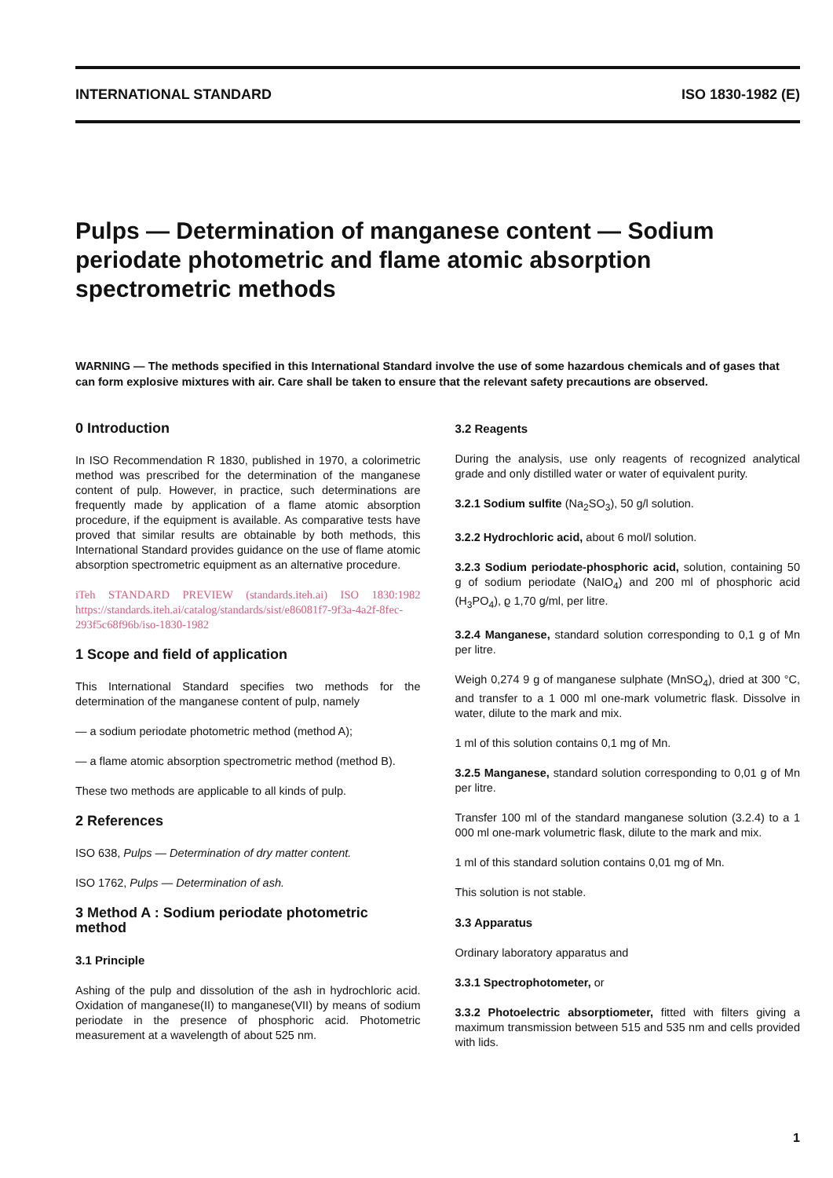INTERNATIONAL STANDARD ISO 1830-1982 (E)
Pulps — Determination of manganese content — Sodium periodate photometric and flame atomic absorption spectrometric methods
WARNING — The methods specified in this International Standard involve the use of some hazardous chemicals and of gases that can form explosive mixtures with air. Care shall be taken to ensure that the relevant safety precautions are observed.
0 Introduction
In ISO Recommendation R 1830, published in 1970, a colorimetric method was prescribed for the determination of the manganese content of pulp. However, in practice, such determinations are frequently made by application of a flame atomic absorption procedure, if the equipment is available. As comparative tests have proved that similar results are obtainable by both methods, this International Standard provides guidance on the use of flame atomic absorption spectrometric equipment as an alternative procedure.
iTeh STANDARD PREVIEW (standards.iteh.ai) ISO 1830:1982 https://standards.iteh.ai/catalog/standards/sist/e86081f7-9f3a-4a2f-8fec-293f5c68f96b/iso-1830-1982
1 Scope and field of application
This International Standard specifies two methods for the determination of the manganese content of pulp, namely
— a sodium periodate photometric method (method A);
— a flame atomic absorption spectrometric method (method B).
These two methods are applicable to all kinds of pulp.
2 References
ISO 638, Pulps — Determination of dry matter content.
ISO 1762, Pulps — Determination of ash.
3 Method A : Sodium periodate photometric method
3.1 Principle
Ashing of the pulp and dissolution of the ash in hydrochloric acid. Oxidation of manganese(II) to manganese(VII) by means of sodium periodate in the presence of phosphoric acid. Photometric measurement at a wavelength of about 525 nm.
3.2 Reagents
During the analysis, use only reagents of recognized analytical grade and only distilled water or water of equivalent purity.
3.2.1 Sodium sulfite (Na<sub>2</sub>SO<sub>3</sub>), 50 g/l solution.
3.2.2 Hydrochloric acid, about 6 mol/l solution.
3.2.3 Sodium periodate-phosphoric acid, solution, containing 50 g of sodium periodate (NaIO<sub>4</sub>) and 200 ml of phosphoric acid (H<sub>3</sub>PO<sub>4</sub>), ϱ 1,70 g/ml, per litre.
3.2.4 Manganese, standard solution corresponding to 0,1 g of Mn per litre.
Weigh 0,274 9 g of manganese sulphate (MnSO<sub>4</sub>), dried at 300 °C, and transfer to a 1 000 ml one-mark volumetric flask. Dissolve in water, dilute to the mark and mix.
1 ml of this solution contains 0,1 mg of Mn.
3.2.5 Manganese, standard solution corresponding to 0,01 g of Mn per litre.
Transfer 100 ml of the standard manganese solution (3.2.4) to a 1 000 ml one-mark volumetric flask, dilute to the mark and mix.
1 ml of this standard solution contains 0,01 mg of Mn.
This solution is not stable.
3.3 Apparatus
Ordinary laboratory apparatus and
3.3.1 Spectrophotometer, or
3.3.2 Photoelectric absorptiometer, fitted with filters giving a maximum transmission between 515 and 535 nm and cells provided with lids.
1